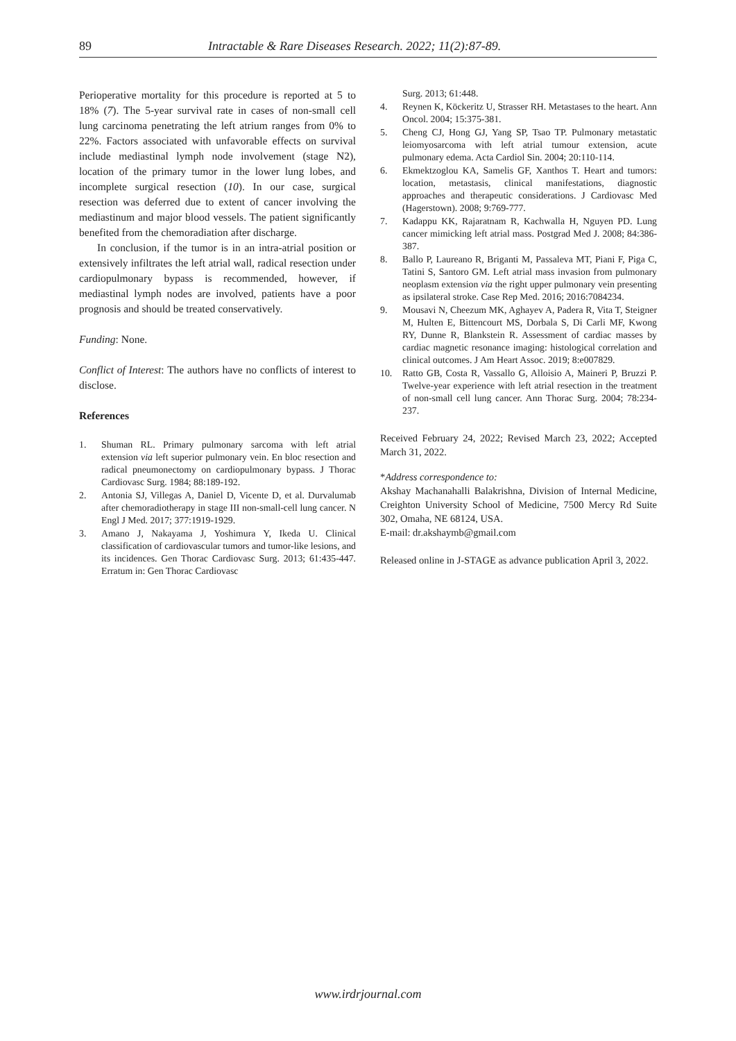89 Intractable & Rare Diseases Research. 2022; 11(2):87-89.
Perioperative mortality for this procedure is reported at 5 to 18% (7). The 5-year survival rate in cases of non-small cell lung carcinoma penetrating the left atrium ranges from 0% to 22%. Factors associated with unfavorable effects on survival include mediastinal lymph node involvement (stage N2), location of the primary tumor in the lower lung lobes, and incomplete surgical resection (10). In our case, surgical resection was deferred due to extent of cancer involving the mediastinum and major blood vessels. The patient significantly benefited from the chemoradiation after discharge.
In conclusion, if the tumor is in an intra-atrial position or extensively infiltrates the left atrial wall, radical resection under cardiopulmonary bypass is recommended, however, if mediastinal lymph nodes are involved, patients have a poor prognosis and should be treated conservatively.
Funding: None.
Conflict of Interest: The authors have no conflicts of interest to disclose.
References
1. Shuman RL. Primary pulmonary sarcoma with left atrial extension via left superior pulmonary vein. En bloc resection and radical pneumonectomy on cardiopulmonary bypass. J Thorac Cardiovasc Surg. 1984; 88:189-192.
2. Antonia SJ, Villegas A, Daniel D, Vicente D, et al. Durvalumab after chemoradiotherapy in stage III non-small-cell lung cancer. N Engl J Med. 2017; 377:1919-1929.
3. Amano J, Nakayama J, Yoshimura Y, Ikeda U. Clinical classification of cardiovascular tumors and tumor-like lesions, and its incidences. Gen Thorac Cardiovasc Surg. 2013; 61:435-447. Erratum in: Gen Thorac Cardiovasc
Surg. 2013; 61:448.
4. Reynen K, Köckeritz U, Strasser RH. Metastases to the heart. Ann Oncol. 2004; 15:375-381.
5. Cheng CJ, Hong GJ, Yang SP, Tsao TP. Pulmonary metastatic leiomyosarcoma with left atrial tumour extension, acute pulmonary edema. Acta Cardiol Sin. 2004; 20:110-114.
6. Ekmektzoglou KA, Samelis GF, Xanthos T. Heart and tumors: location, metastasis, clinical manifestations, diagnostic approaches and therapeutic considerations. J Cardiovasc Med (Hagerstown). 2008; 9:769-777.
7. Kadappu KK, Rajaratnam R, Kachwalla H, Nguyen PD. Lung cancer mimicking left atrial mass. Postgrad Med J. 2008; 84:386-387.
8. Ballo P, Laureano R, Briganti M, Passaleva MT, Piani F, Piga C, Tatini S, Santoro GM. Left atrial mass invasion from pulmonary neoplasm extension via the right upper pulmonary vein presenting as ipsilateral stroke. Case Rep Med. 2016; 2016:7084234.
9. Mousavi N, Cheezum MK, Aghayev A, Padera R, Vita T, Steigner M, Hulten E, Bittencourt MS, Dorbala S, Di Carli MF, Kwong RY, Dunne R, Blankstein R. Assessment of cardiac masses by cardiac magnetic resonance imaging: histological correlation and clinical outcomes. J Am Heart Assoc. 2019; 8:e007829.
10. Ratto GB, Costa R, Vassallo G, Alloisio A, Maineri P, Bruzzi P. Twelve-year experience with left atrial resection in the treatment of non-small cell lung cancer. Ann Thorac Surg. 2004; 78:234-237.
Received February 24, 2022; Revised March 23, 2022; Accepted March 31, 2022.
*Address correspondence to:
Akshay Machanahalli Balakrishna, Division of Internal Medicine, Creighton University School of Medicine, 7500 Mercy Rd Suite 302, Omaha, NE 68124, USA.
E-mail: dr.akshaymb@gmail.com
Released online in J-STAGE as advance publication April 3, 2022.
www.irdrjournal.com